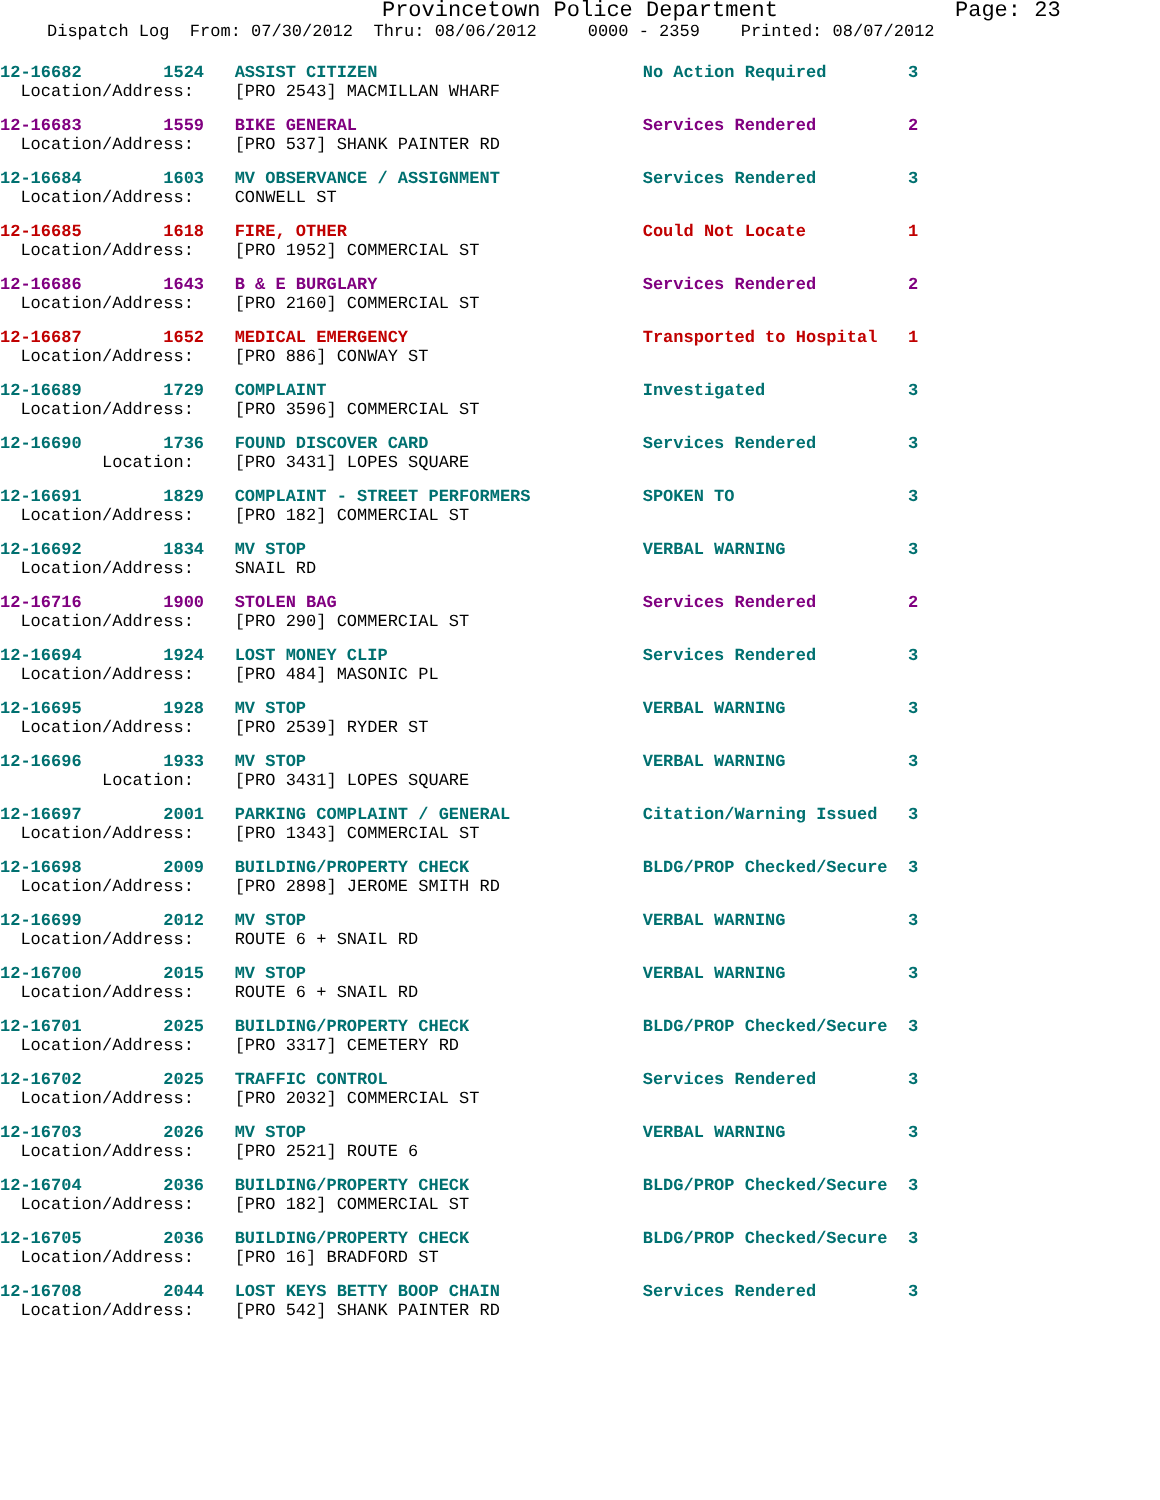Provincetown Police Department Page: 23
Dispatch Log From: 07/30/2012 Thru: 08/06/2012 0000 - 2359 Printed: 08/07/2012
12-16682 1524 ASSIST CITIZEN No Action Required 3
Location/Address: [PRO 2543] MACMILLAN WHARF
12-16683 1559 BIKE GENERAL Services Rendered 2
Location/Address: [PRO 537] SHANK PAINTER RD
12-16684 1603 MV OBSERVANCE / ASSIGNMENT Services Rendered 3
Location/Address: CONWELL ST
12-16685 1618 FIRE, OTHER Could Not Locate 1
Location/Address: [PRO 1952] COMMERCIAL ST
12-16686 1643 B & E BURGLARY Services Rendered 2
Location/Address: [PRO 2160] COMMERCIAL ST
12-16687 1652 MEDICAL EMERGENCY Transported to Hospital 1
Location/Address: [PRO 886] CONWAY ST
12-16689 1729 COMPLAINT Investigated 3
Location/Address: [PRO 3596] COMMERCIAL ST
12-16690 1736 FOUND DISCOVER CARD Services Rendered 3
Location: [PRO 3431] LOPES SQUARE
12-16691 1829 COMPLAINT - STREET PERFORMERS SPOKEN TO 3
Location/Address: [PRO 182] COMMERCIAL ST
12-16692 1834 MV STOP VERBAL WARNING 3
Location/Address: SNAIL RD
12-16716 1900 STOLEN BAG Services Rendered 2
Location/Address: [PRO 290] COMMERCIAL ST
12-16694 1924 LOST MONEY CLIP Services Rendered 3
Location/Address: [PRO 484] MASONIC PL
12-16695 1928 MV STOP VERBAL WARNING 3
Location/Address: [PRO 2539] RYDER ST
12-16696 1933 MV STOP VERBAL WARNING 3
Location: [PRO 3431] LOPES SQUARE
12-16697 2001 PARKING COMPLAINT / GENERAL Citation/Warning Issued 3
Location/Address: [PRO 1343] COMMERCIAL ST
12-16698 2009 BUILDING/PROPERTY CHECK BLDG/PROP Checked/Secure 3
Location/Address: [PRO 2898] JEROME SMITH RD
12-16699 2012 MV STOP VERBAL WARNING 3
Location/Address: ROUTE 6 + SNAIL RD
12-16700 2015 MV STOP VERBAL WARNING 3
Location/Address: ROUTE 6 + SNAIL RD
12-16701 2025 BUILDING/PROPERTY CHECK BLDG/PROP Checked/Secure 3
Location/Address: [PRO 3317] CEMETERY RD
12-16702 2025 TRAFFIC CONTROL Services Rendered 3
Location/Address: [PRO 2032] COMMERCIAL ST
12-16703 2026 MV STOP VERBAL WARNING 3
Location/Address: [PRO 2521] ROUTE 6
12-16704 2036 BUILDING/PROPERTY CHECK BLDG/PROP Checked/Secure 3
Location/Address: [PRO 182] COMMERCIAL ST
12-16705 2036 BUILDING/PROPERTY CHECK BLDG/PROP Checked/Secure 3
Location/Address: [PRO 16] BRADFORD ST
12-16708 2044 LOST KEYS BETTY BOOP CHAIN Services Rendered 3
Location/Address: [PRO 542] SHANK PAINTER RD